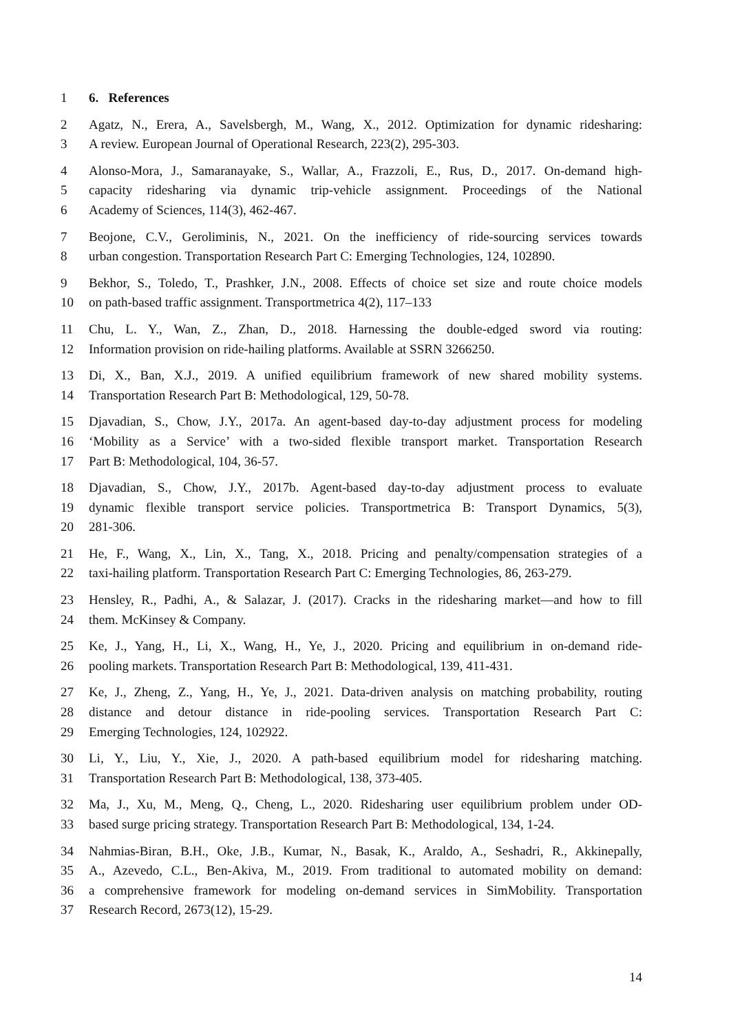1 6. References
2 Agatz, N., Erera, A., Savelsbergh, M., Wang, X., 2012. Optimization for dynamic ridesharing:
3 A review. European Journal of Operational Research, 223(2), 295-303.
4 Alonso-Mora, J., Samaranayake, S., Wallar, A., Frazzoli, E., Rus, D., 2017. On-demand high-
5 capacity ridesharing via dynamic trip-vehicle assignment. Proceedings of the National
6 Academy of Sciences, 114(3), 462-467.
7 Beojone, C.V., Geroliminis, N., 2021. On the inefficiency of ride-sourcing services towards
8 urban congestion. Transportation Research Part C: Emerging Technologies, 124, 102890.
9 Bekhor, S., Toledo, T., Prashker, J.N., 2008. Effects of choice set size and route choice models
10 on path-based traffic assignment. Transportmetrica 4(2), 117–133
11 Chu, L. Y., Wan, Z., Zhan, D., 2018. Harnessing the double-edged sword via routing:
12 Information provision on ride-hailing platforms. Available at SSRN 3266250.
13 Di, X., Ban, X.J., 2019. A unified equilibrium framework of new shared mobility systems.
14 Transportation Research Part B: Methodological, 129, 50-78.
15 Djavadian, S., Chow, J.Y., 2017a. An agent-based day-to-day adjustment process for modeling
16 ‘Mobility as a Service’ with a two-sided flexible transport market. Transportation Research
17 Part B: Methodological, 104, 36-57.
18 Djavadian, S., Chow, J.Y., 2017b. Agent-based day-to-day adjustment process to evaluate
19 dynamic flexible transport service policies. Transportmetrica B: Transport Dynamics, 5(3),
20 281-306.
21 He, F., Wang, X., Lin, X., Tang, X., 2018. Pricing and penalty/compensation strategies of a
22 taxi-hailing platform. Transportation Research Part C: Emerging Technologies, 86, 263-279.
23 Hensley, R., Padhi, A., & Salazar, J. (2017). Cracks in the ridesharing market—and how to fill
24 them. McKinsey & Company.
25 Ke, J., Yang, H., Li, X., Wang, H., Ye, J., 2020. Pricing and equilibrium in on-demand ride-
26 pooling markets. Transportation Research Part B: Methodological, 139, 411-431.
27 Ke, J., Zheng, Z., Yang, H., Ye, J., 2021. Data-driven analysis on matching probability, routing
28 distance and detour distance in ride-pooling services. Transportation Research Part C:
29 Emerging Technologies, 124, 102922.
30 Li, Y., Liu, Y., Xie, J., 2020. A path-based equilibrium model for ridesharing matching.
31 Transportation Research Part B: Methodological, 138, 373-405.
32 Ma, J., Xu, M., Meng, Q., Cheng, L., 2020. Ridesharing user equilibrium problem under OD-
33 based surge pricing strategy. Transportation Research Part B: Methodological, 134, 1-24.
34 Nahmias-Biran, B.H., Oke, J.B., Kumar, N., Basak, K., Araldo, A., Seshadri, R., Akkinepally,
35 A., Azevedo, C.L., Ben-Akiva, M., 2019. From traditional to automated mobility on demand:
36 a comprehensive framework for modeling on-demand services in SimMobility. Transportation
37 Research Record, 2673(12), 15-29.
14